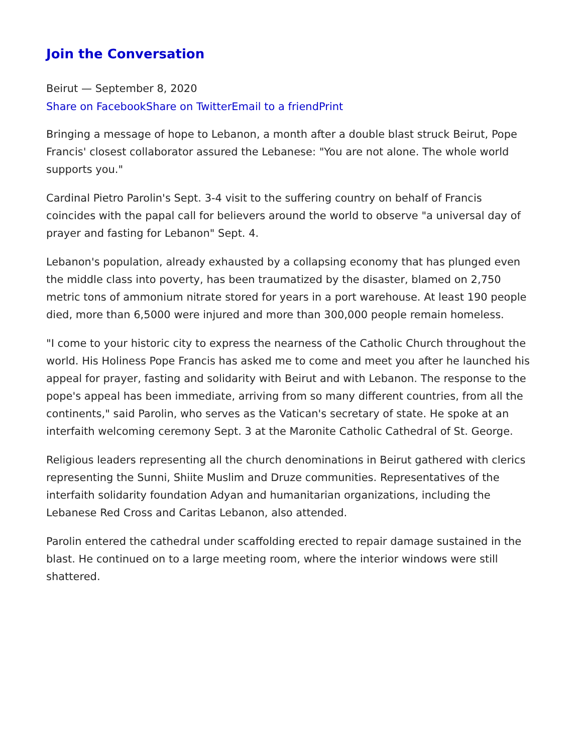Join the Conversation
Beirut — September 8, 2020
Share on Facebook Share on Twitter Email to a friend Print
Bringing a message of hope to Lebanon, a month after a double blast struck Beirut, Pope Francis' closest collaborator assured the Lebanese: "You are not alone. The whole world supports you."
Cardinal Pietro Parolin's Sept. 3-4 visit to the suffering country on behalf of Francis coincides with the papal call for believers around the world to observe "a universal day of prayer and fasting for Lebanon" Sept. 4.
Lebanon's population, already exhausted by a collapsing economy that has plunged even the middle class into poverty, has been traumatized by the disaster, blamed on 2,750 metric tons of ammonium nitrate stored for years in a port warehouse. At least 190 people died, more than 6,5000 were injured and more than 300,000 people remain homeless.
"I come to your historic city to express the nearness of the Catholic Church throughout the world. His Holiness Pope Francis has asked me to come and meet you after he launched his appeal for prayer, fasting and solidarity with Beirut and with Lebanon. The response to the pope's appeal has been immediate, arriving from so many different countries, from all the continents," said Parolin, who serves as the Vatican's secretary of state. He spoke at an interfaith welcoming ceremony Sept. 3 at the Maronite Catholic Cathedral of St. George.
Religious leaders representing all the church denominations in Beirut gathered with clerics representing the Sunni, Shiite Muslim and Druze communities. Representatives of the interfaith solidarity foundation Adyan and humanitarian organizations, including the Lebanese Red Cross and Caritas Lebanon, also attended.
Parolin entered the cathedral under scaffolding erected to repair damage sustained in the blast. He continued on to a large meeting room, where the interior windows were still shattered.